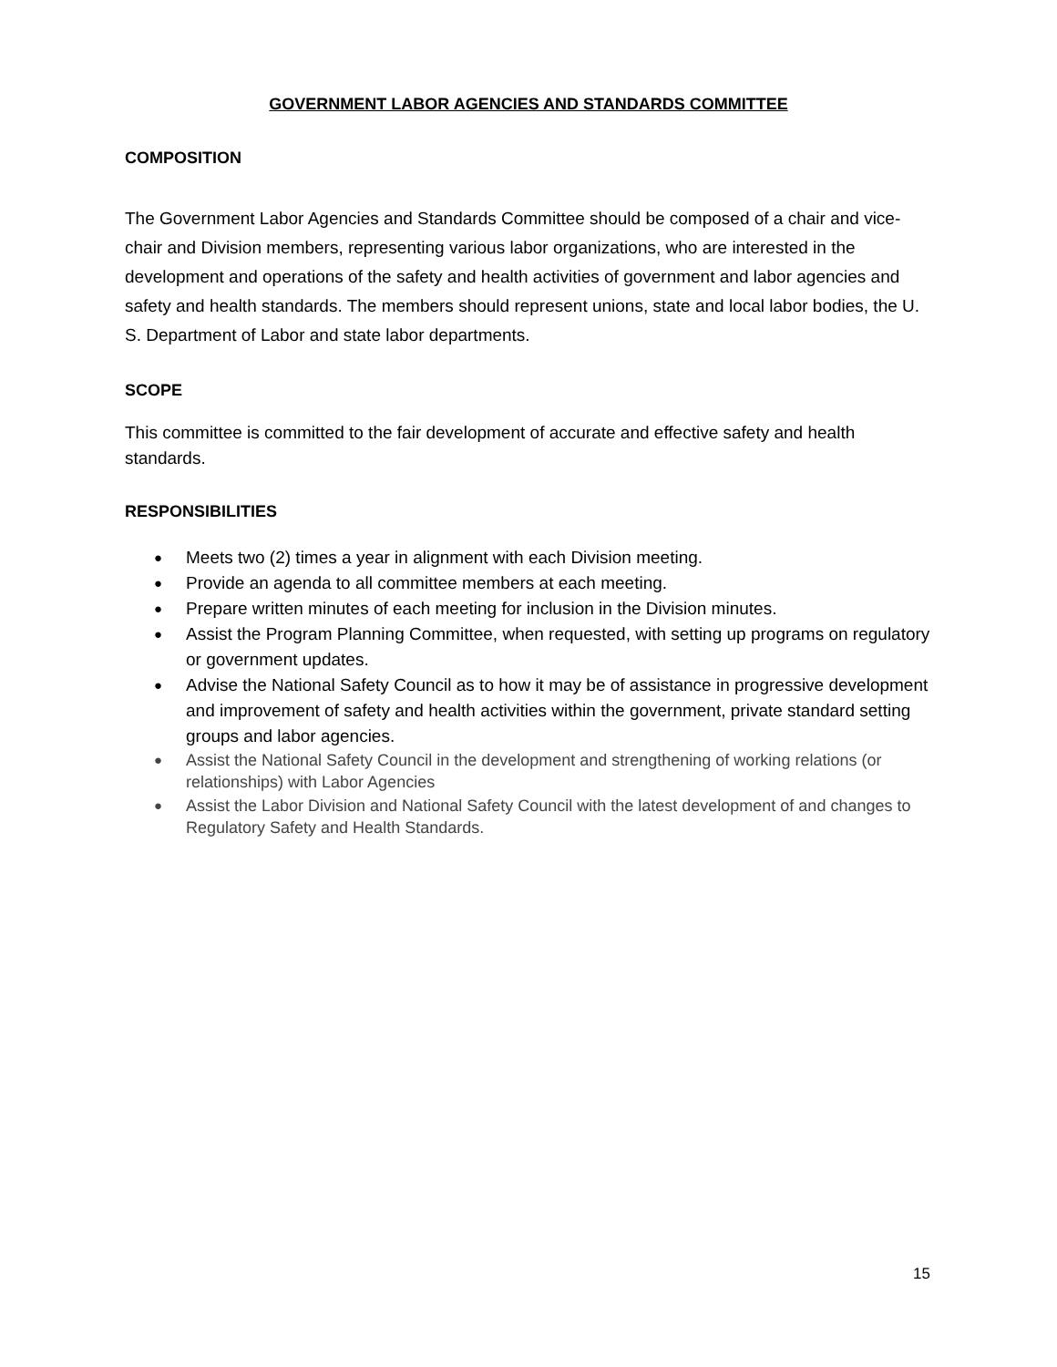GOVERNMENT LABOR AGENCIES AND STANDARDS COMMITTEE
COMPOSITION
The Government Labor Agencies and Standards Committee should be composed of a chair and vice-chair and Division members, representing various labor organizations, who are interested in the development and operations of the safety and health activities of government and labor agencies and safety and health standards. The members should represent unions, state and local labor bodies, the U. S. Department of Labor and state labor departments.
SCOPE
This committee is committed to the fair development of accurate and effective safety and health standards.
RESPONSIBILITIES
● Meets two (2) times a year in alignment with each Division meeting.
● Provide an agenda to all committee members at each meeting.
● Prepare written minutes of each meeting for inclusion in the Division minutes.
● Assist the Program Planning Committee, when requested, with setting up programs on regulatory or government updates.
● Advise the National Safety Council as to how it may be of assistance in progressive development and improvement of safety and health activities within the government, private standard setting groups and labor agencies.
● Assist the National Safety Council in the development and strengthening of working relations (or relationships) with Labor Agencies
● Assist the Labor Division and National Safety Council with the latest development of and changes to Regulatory Safety and Health Standards.
15